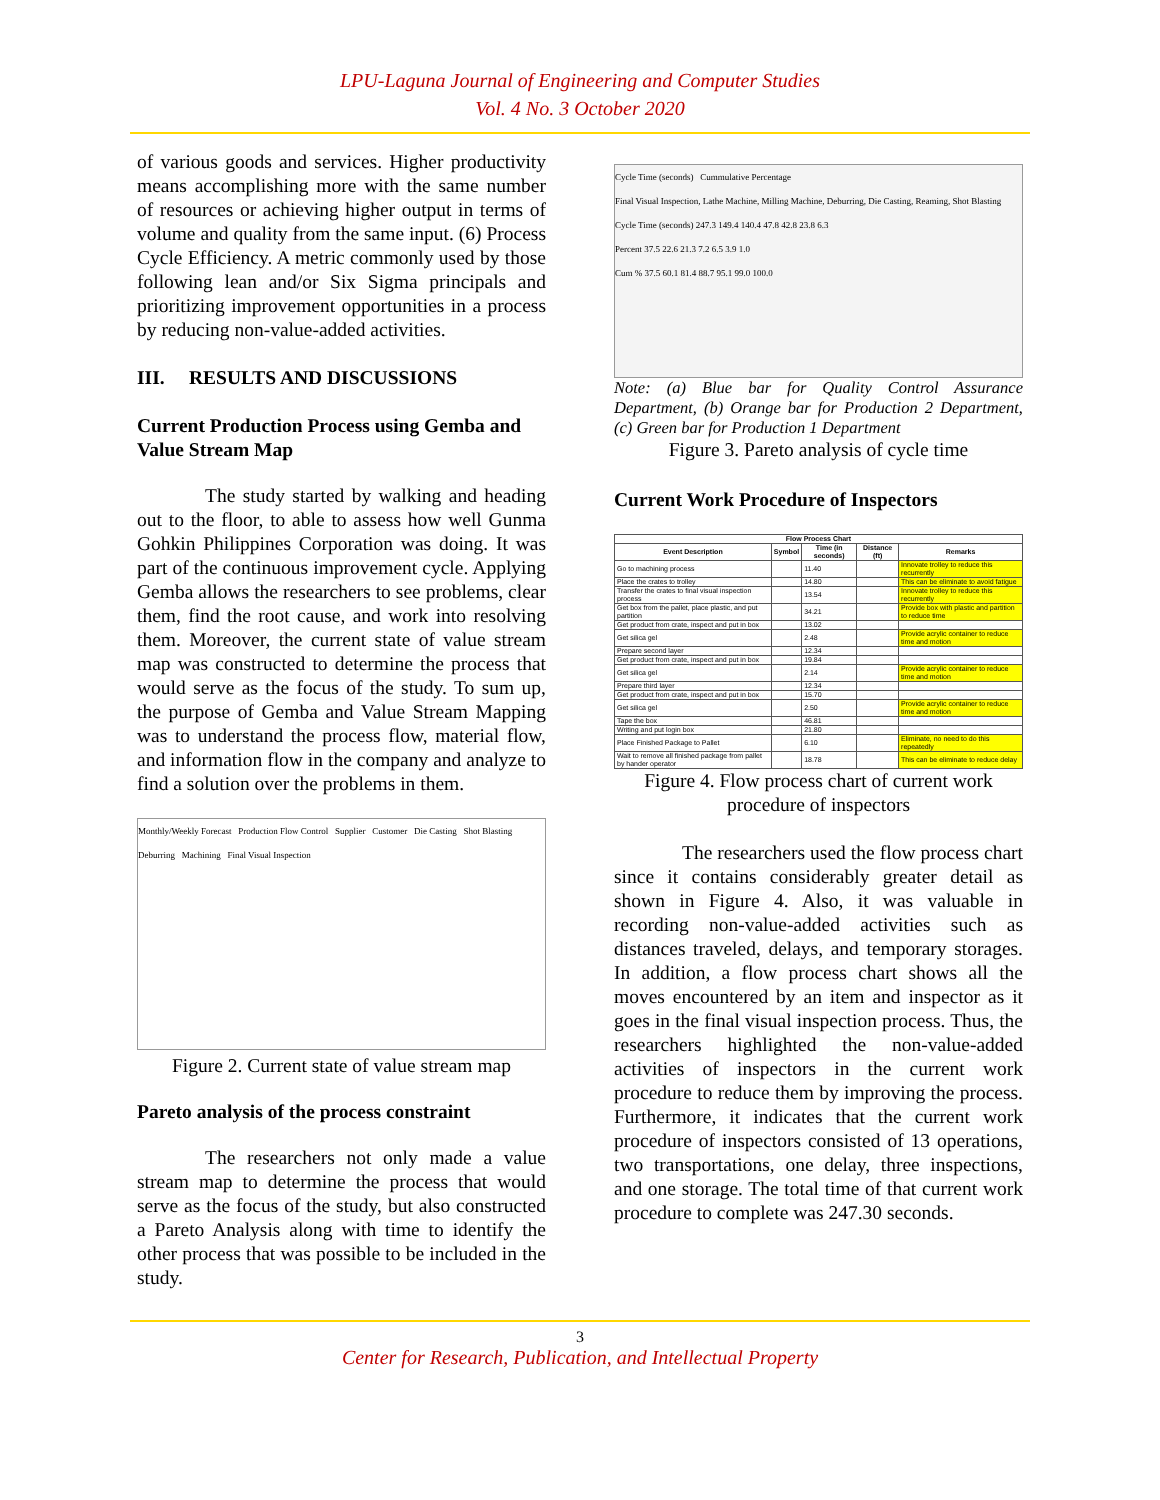LPU-Laguna Journal of Engineering and Computer Studies
Vol. 4 No. 3 October 2020
of various goods and services. Higher productivity means accomplishing more with the same number of resources or achieving higher output in terms of volume and quality from the same input. (6) Process Cycle Efficiency. A metric commonly used by those following lean and/or Six Sigma principals and prioritizing improvement opportunities in a process by reducing non-value-added activities.
III. RESULTS AND DISCUSSIONS
Current Production Process using Gemba and Value Stream Map
The study started by walking and heading out to the floor, to able to assess how well Gunma Gohkin Philippines Corporation was doing. It was part of the continuous improvement cycle. Applying Gemba allows the researchers to see problems, clear them, find the root cause, and work into resolving them. Moreover, the current state of value stream map was constructed to determine the process that would serve as the focus of the study. To sum up, the purpose of Gemba and Value Stream Mapping was to understand the process flow, material flow, and information flow in the company and analyze to find a solution over the problems in them.
Monthly/Weekly Forecast Production Flow Control Supplier Customer Die Casting Shot Blasting Deburring Machining Final Visual Inspection
Figure 2. Current state of value stream map
Pareto analysis of the process constraint
The researchers not only made a value stream map to determine the process that would serve as the focus of the study, but also constructed a Pareto Analysis along with time to identify the other process that was possible to be included in the study.
Cycle Time (seconds) Cummulative Percentage
Final Visual Inspection, Lathe Machine, Milling Machine, Deburring, Die Casting, Reaming, Shot Blasting
Cycle Time (seconds) 247.3 149.4 140.4 47.8 42.8 23.8 6.3
Percent 37.5 22.6 21.3 7.2 6.5 3.9 1.0
Cum % 37.5 60.1 81.4 88.7 95.1 99.0 100.0
Note: (a) Blue bar for Quality Control Assurance Department, (b) Orange bar for Production 2 Department, (c) Green bar for Production 1 Department
Figure 3. Pareto analysis of cycle time
Current Work Procedure of Inspectors
| Flow Process Chart | | | | |
| --- | --- | --- | --- | --- |
| Event Description | Symbol | Time (in seconds) | Distance (ft) | Remarks |
| Go to machining process | | 11.40 | | Innovate trolley to reduce this recurrently |
| Place the crates to trolley | | 14.80 | | This can be eliminate to avoid fatigue |
| Transfer the crates to final visual inspection process | | 13.54 | | Innovate trolley to reduce this recurrently |
| Get box from the pallet, place plastic, and put partition | | 34.21 | | Provide box with plastic and partition to reduce time |
| Get product from crate, inspect and put in box | | 13.02 | | |
| Get silica gel | | 2.48 | | Provide acrylic container to reduce time and motion |
| Prepare second layer | | 12.34 | | |
| Get product from crate, inspect and put in box | | 19.84 | | |
| Get silica gel | | 2.14 | | Provide acrylic container to reduce time and motion |
| Prepare third layer | | 12.34 | | |
| Get product from crate, inspect and put in box | | 15.70 | | |
| Get silica gel | | 2.50 | | Provide acrylic container to reduce time and motion |
| Tape the box | | 46.81 | | |
| Writing and put login box | | 21.80 | | |
| Place Finished Package to Pallet | | 6.10 | | Eliminate, no need to do this repeatedly |
| Wait to remove all finished package from pallet by hander operator | | 18.78 | | This can be eliminate to reduce delay |
Figure 4. Flow process chart of current work procedure of inspectors
The researchers used the flow process chart since it contains considerably greater detail as shown in Figure 4. Also, it was valuable in recording non-value-added activities such as distances traveled, delays, and temporary storages. In addition, a flow process chart shows all the moves encountered by an item and inspector as it goes in the final visual inspection process. Thus, the researchers highlighted the non-value-added activities of inspectors in the current work procedure to reduce them by improving the process. Furthermore, it indicates that the current work procedure of inspectors consisted of 13 operations, two transportations, one delay, three inspections, and one storage. The total time of that current work procedure to complete was 247.30 seconds.
3
Center for Research, Publication, and Intellectual Property